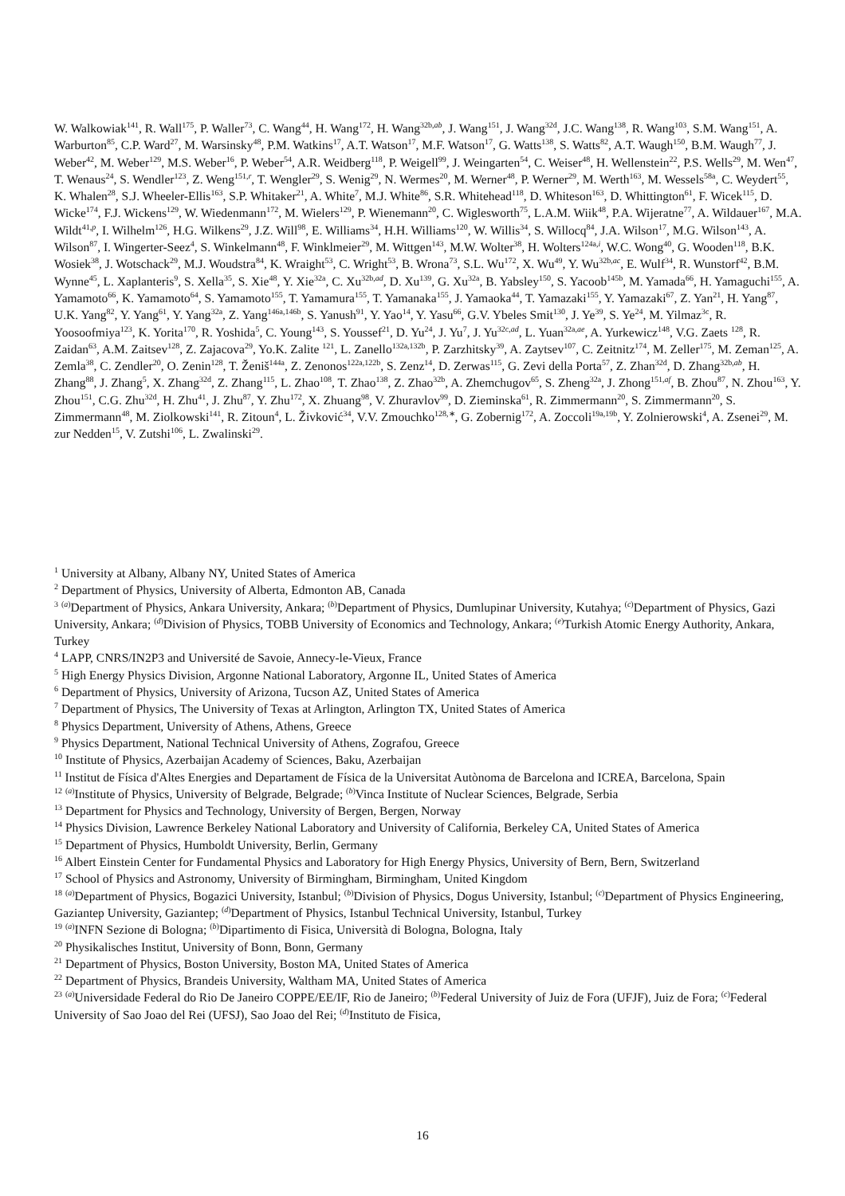W. Walkowiak<sup>141</sup>, R. Wall<sup>175</sup>, P. Waller<sup>73</sup>, C. Wang<sup>44</sup>, H. Wang<sup>172</sup>, H. Wang<sup>32b,ab</sup>, J. Wang<sup>151</sup>, J. Wang<sup>32d</sup>, J.C. Wang<sup>138</sup>, R. Wang<sup>103</sup>, S.M. Wang<sup>151</sup>, A. Warburton<sup>85</sup>, C.P. Ward<sup>27</sup>, M. Warsinsky<sup>48</sup>, P.M. Watkins<sup>17</sup>, A.T. Watson<sup>17</sup>, M.F. Watson<sup>17</sup>, G. Watts<sup>138</sup>, S. Watts<sup>82</sup>, A.T. Waugh<sup>150</sup>, B.M. Waugh<sup>77</sup>, J. Weber<sup>42</sup>, M. Weber<sup>129</sup>, M.S. Weber<sup>16</sup>, P. Weber<sup>54</sup>, A.R. Weidberg<sup>118</sup>, P. Weigell<sup>99</sup>, J. Weingarten<sup>54</sup>, C. Weiser<sup>48</sup>, H. Wellenstein<sup>22</sup>, P.S. Wells<sup>29</sup>, M. Wen<sup>47</sup>, T. Wenaus<sup>24</sup>, S. Wendler<sup>123</sup>, Z. Weng<sup>151,r</sup>, T. Wengler<sup>29</sup>, S. Wenig<sup>29</sup>, N. Wermes<sup>20</sup>, M. Werner<sup>48</sup>, P. Werner<sup>29</sup>, M. Werth<sup>163</sup>, M. Wessels<sup>58a</sup>, C. Weydert<sup>55</sup>, K. Whalen<sup>28</sup>, S.J. Wheeler-Ellis<sup>163</sup>, S.P. Whitaker<sup>21</sup>, A. White<sup>7</sup>, M.J. White<sup>86</sup>, S.R. Whitehead<sup>118</sup>, D. Whiteson<sup>163</sup>, D. Whittington<sup>61</sup>, F. Wicek<sup>115</sup>, D. Wicke<sup>174</sup>, F.J. Wickens<sup>129</sup>, W. Wiedenmann<sup>172</sup>, M. Wielers<sup>129</sup>, P. Wienemann<sup>20</sup>, C. Wiglesworth<sup>75</sup>, L.A.M. Wiik<sup>48</sup>, P.A. Wijeratne<sup>77</sup>, A. Wildauer<sup>167</sup>, M.A. Wildt<sup>41,p</sup>, I. Wilhelm<sup>126</sup>, H.G. Wilkens<sup>29</sup>, J.Z. Will<sup>98</sup>, E. Williams<sup>34</sup>, H.H. Williams<sup>120</sup>, W. Willis<sup>34</sup>, S. Willocq<sup>84</sup>, J.A. Wilson<sup>17</sup>, M.G. Wilson<sup>143</sup>, A. Wilson<sup>87</sup>, I. Wingerter-Seez<sup>4</sup>, S. Winkelmann<sup>48</sup>, F. Winklmeier<sup>29</sup>, M. Wittgen<sup>143</sup>, M.W. Wolter<sup>38</sup>, H. Wolters<sup>124a,i</sup>, W.C. Wong<sup>40</sup>, G. Wooden<sup>118</sup>, B.K. Wosiek<sup>38</sup>, J. Wotschack<sup>29</sup>, M.J. Woudstra<sup>84</sup>, K. Wraight<sup>53</sup>, C. Wright<sup>53</sup>, B. Wrona<sup>73</sup>, S.L. Wu<sup>172</sup>, X. Wu<sup>49</sup>, Y. Wu<sup>32b,ac</sup>, E. Wulf<sup>34</sup>, R. Wunstorf<sup>42</sup>, B.M. Wynne<sup>45</sup>, L. Xaplanteris<sup>9</sup>, S. Xella<sup>35</sup>, S. Xie<sup>48</sup>, Y. Xie<sup>32a</sup>, C. Xu<sup>32b,ad</sup>, D. Xu<sup>139</sup>, G. Xu<sup>32a</sup>, B. Yabsley<sup>150</sup>, S. Yacoob<sup>145b</sup>, M. Yamada<sup>66</sup>, H. Yamaguchi<sup>155</sup>, A. Yamamoto<sup>66</sup>, K. Yamamoto<sup>64</sup>, S. Yamamoto<sup>155</sup>, T. Yamamura<sup>155</sup>, T. Yamanaka<sup>155</sup>, J. Yamaoka<sup>44</sup>, T. Yamazaki<sup>155</sup>, Y. Yamazaki<sup>67</sup>, Z. Yan<sup>21</sup>, H. Yang<sup>87</sup>, U.K. Yang<sup>82</sup>, Y. Yang<sup>61</sup>, Y. Yang<sup>32a</sup>, Z. Yang<sup>146a,146b</sup>, S. Yanush<sup>91</sup>, Y. Yao<sup>14</sup>, Y. Yasu<sup>66</sup>, G.V. Ybeles Smit<sup>130</sup>, J. Ye<sup>39</sup>, S. Ye<sup>24</sup>, M. Yilmaz<sup>3c</sup>, R. Yoosoofmiya<sup>123</sup>, K. Yorita<sup>170</sup>, R. Yoshida<sup>5</sup>, C. Young<sup>143</sup>, S. Youssef<sup>21</sup>, D. Yu<sup>24</sup>, J. Yu<sup>7</sup>, J. Yu<sup>32c,ad</sup>, L. Yuan<sup>32a,ae</sup>, A. Yurkewicz<sup>148</sup>, V.G. Zaets <sup>128</sup>, R. Zaidan<sup>63</sup>, A.M. Zaitsev<sup>128</sup>, Z. Zajacova<sup>29</sup>, Yo.K. Zalite <sup>121</sup>, L. Zanello<sup>132a,132b</sup>, P. Zarzhitsky<sup>39</sup>, A. Zaytsev<sup>107</sup>, C. Zeitnitz<sup>174</sup>, M. Zeller<sup>175</sup>, M. Zeman<sup>125</sup>, A. Zemla<sup>38</sup>, C. Zendler<sup>20</sup>, O. Zenin<sup>128</sup>, T. Ženiš<sup>144a</sup>, Z. Zenonos<sup>122a,122b</sup>, S. Zenz<sup>14</sup>, D. Zerwas<sup>115</sup>, G. Zevi della Porta<sup>57</sup>, Z. Zhan<sup>32d</sup>, D. Zhang<sup>32b,ab</sup>, H. Zhang<sup>88</sup>, J. Zhang<sup>5</sup>, X. Zhang<sup>32d</sup>, Z. Zhang<sup>115</sup>, L. Zhao<sup>108</sup>, T. Zhao<sup>138</sup>, Z. Zhao<sup>32b</sup>, A. Zhemchugov<sup>65</sup>, S. Zheng<sup>32a</sup>, J. Zhong<sup>151,af</sup>, B. Zhou<sup>87</sup>, N. Zhou<sup>163</sup>, Y. Zhou<sup>151</sup>, C.G. Zhu<sup>32d</sup>, H. Zhu<sup>41</sup>, J. Zhu<sup>87</sup>, Y. Zhu<sup>172</sup>, X. Zhuang<sup>98</sup>, V. Zhuravlov<sup>99</sup>, D. Zieminska<sup>61</sup>, R. Zimmermann<sup>20</sup>, S. Zimmermann<sup>20</sup>, S. Zimmermann<sup>48</sup>, M. Ziolkowski<sup>141</sup>, R. Zitoun<sup>4</sup>, L. Živković<sup>34</sup>, V.V. Zmouchko<sup>128,∗</sup>, G. Zobernig<sup>172</sup>, A. Zoccoli<sup>19a,19b</sup>, Y. Zolnierowski<sup>4</sup>, A. Zsenei<sup>29</sup>, M. zur Nedden<sup>15</sup>, V. Zutshi<sup>106</sup>, L. Zwalinski<sup>29</sup>.
<sup>1</sup> University at Albany, Albany NY, United States of America
<sup>2</sup> Department of Physics, University of Alberta, Edmonton AB, Canada
<sup>3</sup> <sup>(a)</sup>Department of Physics, Ankara University, Ankara; <sup>(b)</sup>Department of Physics, Dumlupinar University, Kutahya; <sup>(c)</sup>Department of Physics, Gazi University, Ankara; <sup>(d)</sup>Division of Physics, TOBB University of Economics and Technology, Ankara; <sup>(e)</sup>Turkish Atomic Energy Authority, Ankara, Turkey
<sup>4</sup> LAPP, CNRS/IN2P3 and Université de Savoie, Annecy-le-Vieux, France
<sup>5</sup> High Energy Physics Division, Argonne National Laboratory, Argonne IL, United States of America
<sup>6</sup> Department of Physics, University of Arizona, Tucson AZ, United States of America
<sup>7</sup> Department of Physics, The University of Texas at Arlington, Arlington TX, United States of America
<sup>8</sup> Physics Department, University of Athens, Athens, Greece
<sup>9</sup> Physics Department, National Technical University of Athens, Zografou, Greece
<sup>10</sup> Institute of Physics, Azerbaijan Academy of Sciences, Baku, Azerbaijan
<sup>11</sup> Institut de Física d'Altes Energies and Departament de Física de la Universitat Autònoma de Barcelona and ICREA, Barcelona, Spain
<sup>12</sup> <sup>(a)</sup>Institute of Physics, University of Belgrade, Belgrade; <sup>(b)</sup>Vinca Institute of Nuclear Sciences, Belgrade, Serbia
<sup>13</sup> Department for Physics and Technology, University of Bergen, Bergen, Norway
<sup>14</sup> Physics Division, Lawrence Berkeley National Laboratory and University of California, Berkeley CA, United States of America
<sup>15</sup> Department of Physics, Humboldt University, Berlin, Germany
<sup>16</sup> Albert Einstein Center for Fundamental Physics and Laboratory for High Energy Physics, University of Bern, Bern, Switzerland
<sup>17</sup> School of Physics and Astronomy, University of Birmingham, Birmingham, United Kingdom
<sup>18</sup> <sup>(a)</sup>Department of Physics, Bogazici University, Istanbul; <sup>(b)</sup>Division of Physics, Dogus University, Istanbul; <sup>(c)</sup>Department of Physics Engineering, Gaziantep University, Gaziantep; <sup>(d)</sup>Department of Physics, Istanbul Technical University, Istanbul, Turkey
<sup>19</sup> <sup>(a)</sup>INFN Sezione di Bologna; <sup>(b)</sup>Dipartimento di Fisica, Università di Bologna, Bologna, Italy
<sup>20</sup> Physikalisches Institut, University of Bonn, Bonn, Germany
<sup>21</sup> Department of Physics, Boston University, Boston MA, United States of America
<sup>22</sup> Department of Physics, Brandeis University, Waltham MA, United States of America
<sup>23</sup> <sup>(a)</sup>Universidade Federal do Rio De Janeiro COPPE/EE/IF, Rio de Janeiro; <sup>(b)</sup>Federal University of Juiz de Fora (UFJF), Juiz de Fora; <sup>(c)</sup>Federal University of Sao Joao del Rei (UFSJ), Sao Joao del Rei; <sup>(d)</sup>Instituto de Fisica,
16